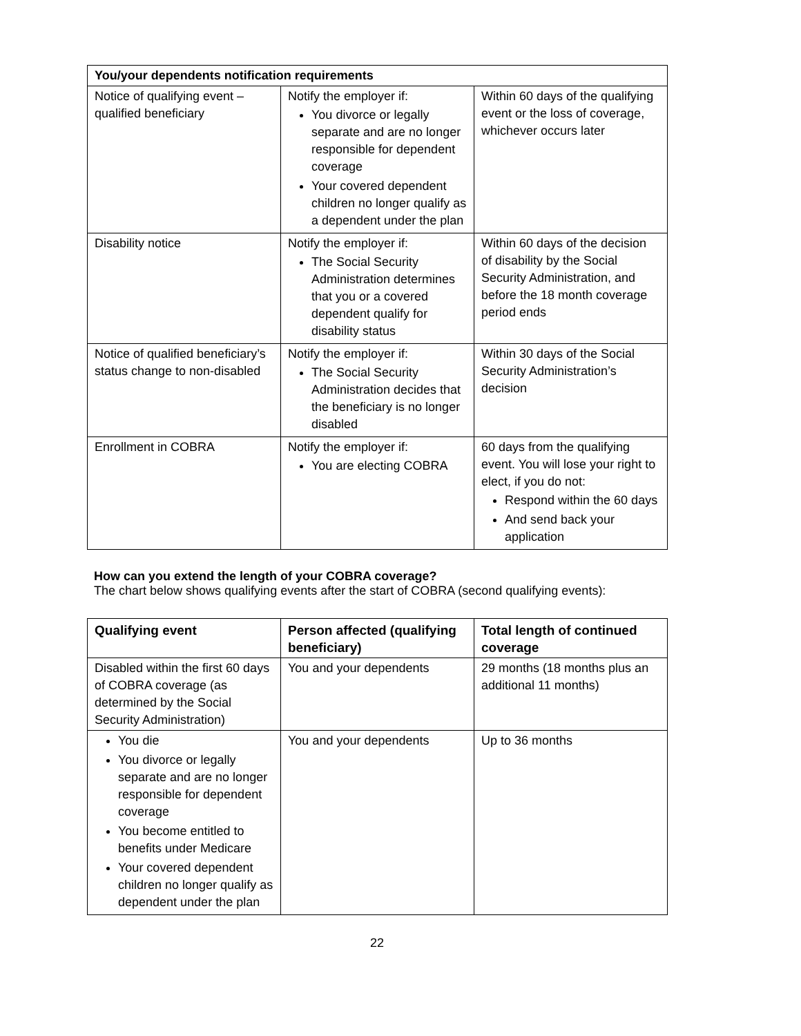| You/your dependents notification requirements | | |
| --- | --- | --- |
| Notice of qualifying event – qualified beneficiary | Notify the employer if: You divorce or legally separate and are no longer responsible for dependent coverage Your covered dependent children no longer qualify as a dependent under the plan | Within 60 days of the qualifying event or the loss of coverage, whichever occurs later |
| Disability notice | Notify the employer if: The Social Security Administration determines that you or a covered dependent qualify for disability status | Within 60 days of the decision of disability by the Social Security Administration, and before the 18 month coverage period ends |
| Notice of qualified beneficiary’s status change to non-disabled | Notify the employer if: The Social Security Administration decides that the beneficiary is no longer disabled | Within 30 days of the Social Security Administration’s decision |
| Enrollment in COBRA | Notify the employer if: You are electing COBRA | 60 days from the qualifying event. You will lose your right to elect, if you do not: Respond within the 60 days And send back your application |
How can you extend the length of your COBRA coverage?
The chart below shows qualifying events after the start of COBRA (second qualifying events):
| Qualifying event | Person affected (qualifying beneficiary) | Total length of continued coverage |
| --- | --- | --- |
| Disabled within the first 60 days of COBRA coverage (as determined by the Social Security Administration) | You and your dependents | 29 months (18 months plus an additional 11 months) |
| You die You divorce or legally separate and are no longer responsible for dependent coverage You become entitled to benefits under Medicare Your covered dependent children no longer qualify as dependent under the plan | You and your dependents | Up to 36 months |
22